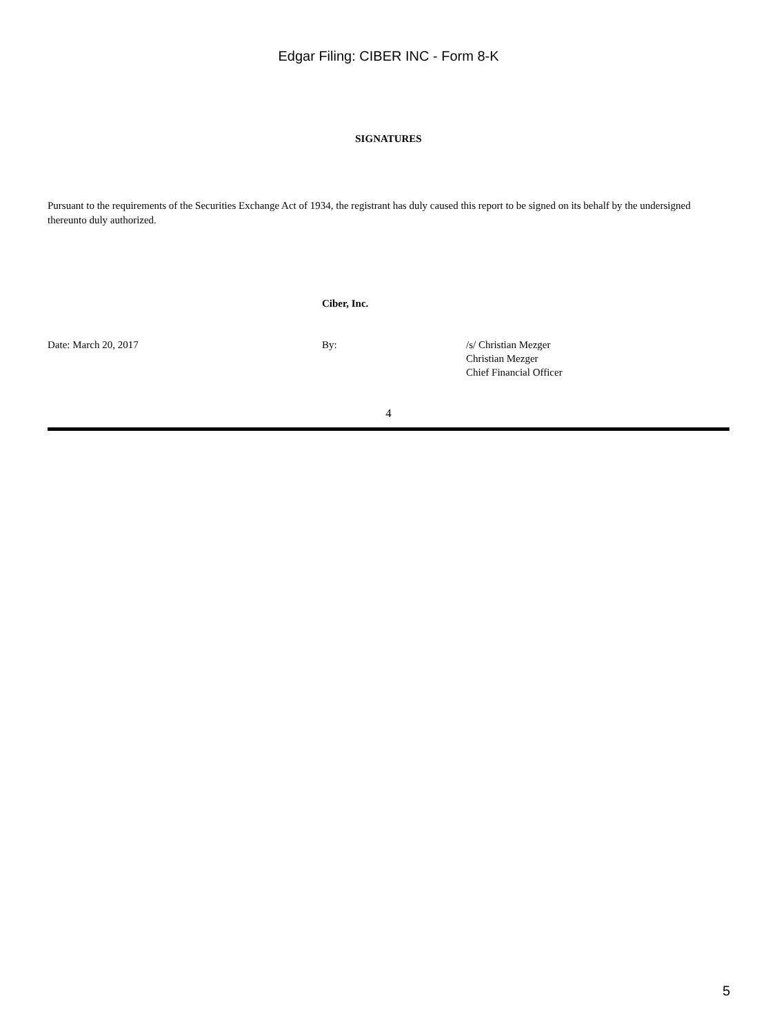Edgar Filing: CIBER INC - Form 8-K
SIGNATURES
Pursuant to the requirements of the Securities Exchange Act of 1934, the registrant has duly caused this report to be signed on its behalf by the undersigned thereunto duly authorized.
Ciber, Inc.
Date: March 20, 2017 By: /s/ Christian Mezger
Christian Mezger
Chief Financial Officer
4
5